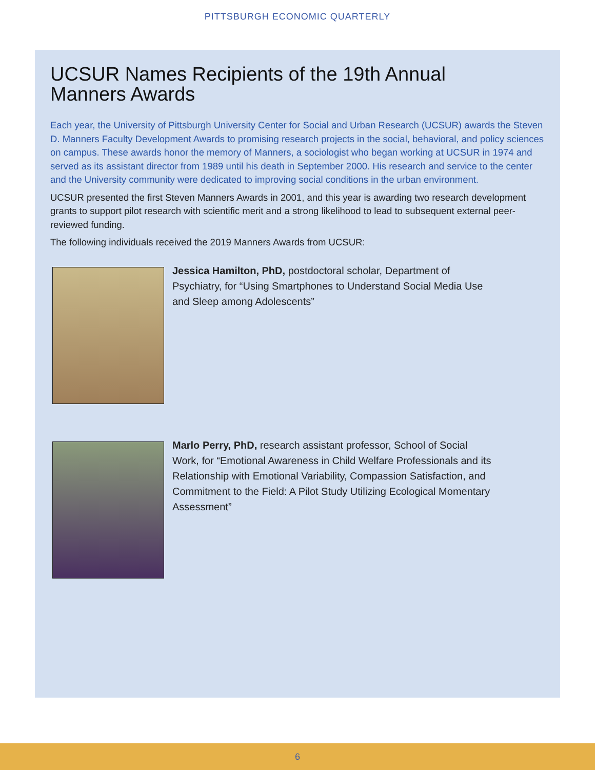PITTSBURGH ECONOMIC QUARTERLY
UCSUR Names Recipients of the 19th Annual
Manners Awards
Each year, the University of Pittsburgh University Center for Social and Urban Research (UCSUR) awards the Steven D. Manners Faculty Development Awards to promising research projects in the social, behavioral, and policy sciences on campus. These awards honor the memory of Manners, a sociologist who began working at UCSUR in 1974 and served as its assistant director from 1989 until his death in September 2000. His research and service to the center and the University community were dedicated to improving social conditions in the urban environment.
UCSUR presented the first Steven Manners Awards in 2001, and this year is awarding two research development grants to support pilot research with scientific merit and a strong likelihood to lead to subsequent external peer-reviewed funding.
The following individuals received the 2019 Manners Awards from UCSUR:
Jessica Hamilton, PhD, postdoctoral scholar, Department of Psychiatry, for “Using Smartphones to Understand Social Media Use and Sleep among Adolescents”
Marlo Perry, PhD, research assistant professor, School of Social Work, for “Emotional Awareness in Child Welfare Professionals and its Relationship with Emotional Variability, Compassion Satisfaction, and Commitment to the Field: A Pilot Study Utilizing Ecological Momentary Assessment”
6